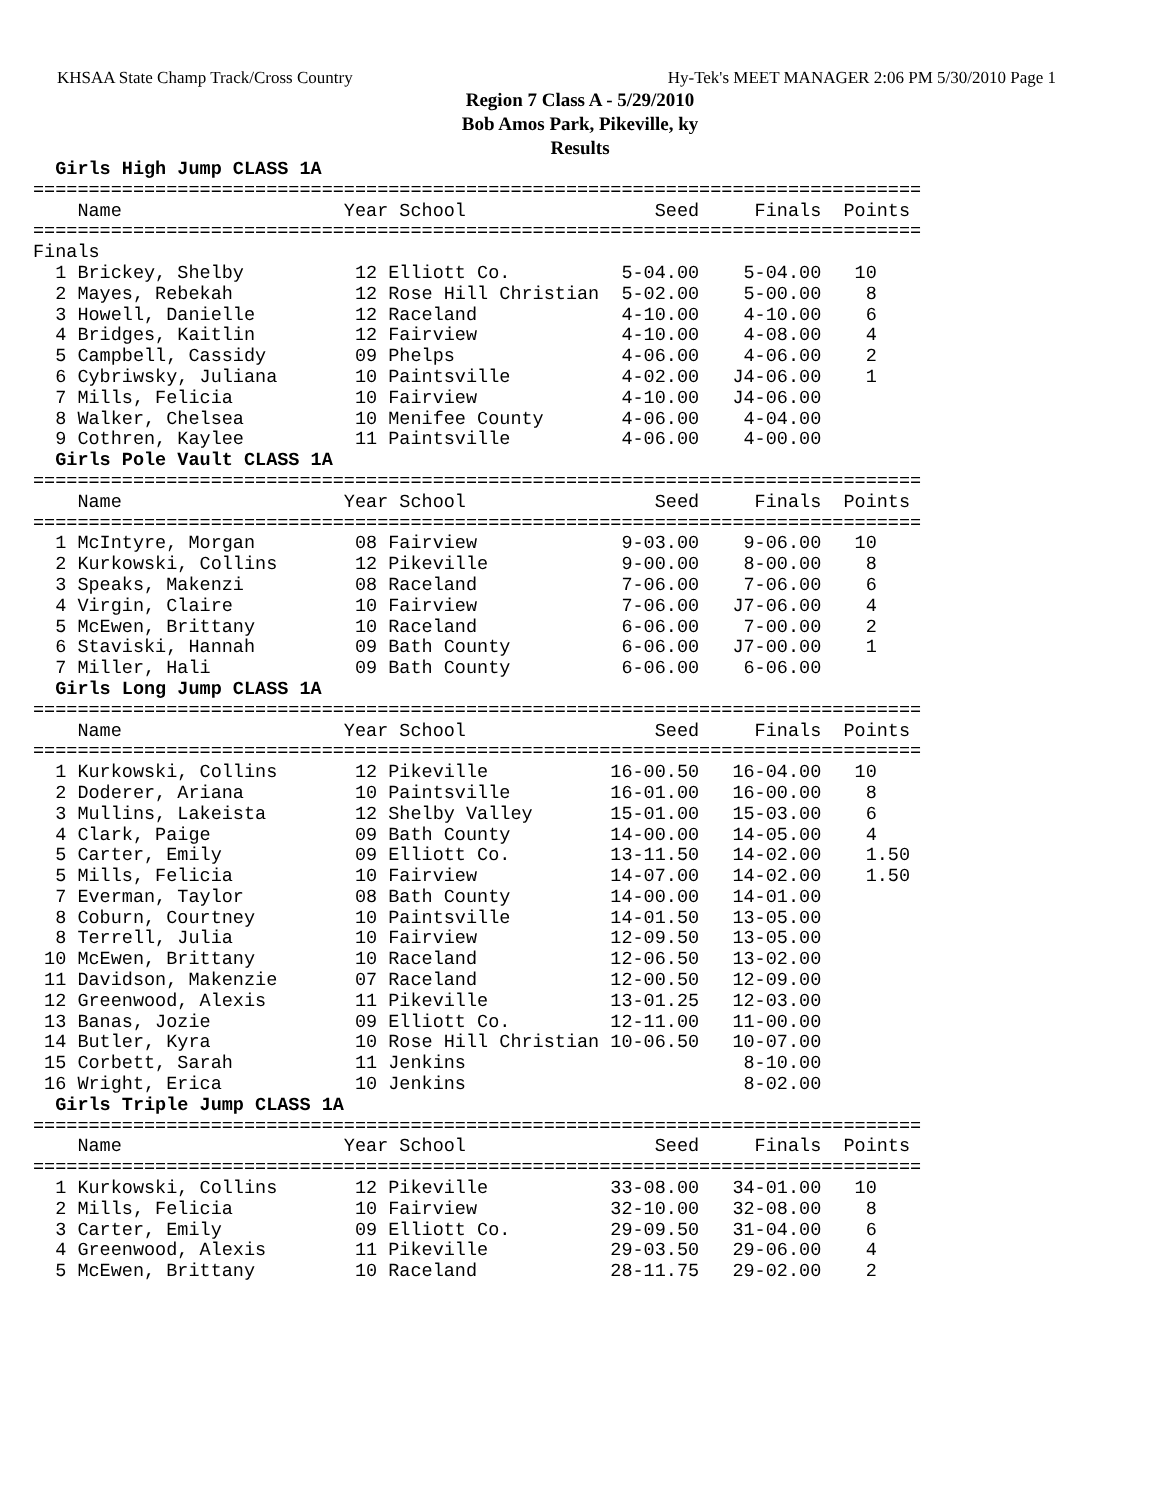KHSAA State Champ Track/Cross Country Hy-Tek's MEET MANAGER 2:06 PM 5/30/2010 Page 1
Region 7 Class A - 5/29/2010
Bob Amos Park, Pikeville, ky
Results
  Girls High Jump CLASS 1A
================================================================================
    Name                    Year School                 Seed     Finals  Points
================================================================================
Finals
  1 Brickey, Shelby          12 Elliott Co.          5-04.00    5-04.00   10
  2 Mayes, Rebekah           12 Rose Hill Christian  5-02.00    5-00.00    8
  3 Howell, Danielle         12 Raceland             4-10.00    4-10.00    6
  4 Bridges, Kaitlin         12 Fairview             4-10.00    4-08.00    4
  5 Campbell, Cassidy        09 Phelps               4-06.00    4-06.00    2
  6 Cybriwsky, Juliana       10 Paintsville          4-02.00   J4-06.00    1
  7 Mills, Felicia           10 Fairview             4-10.00   J4-06.00
  8 Walker, Chelsea          10 Menifee County       4-06.00    4-04.00
  9 Cothren, Kaylee          11 Paintsville          4-06.00    4-00.00
  Girls Pole Vault CLASS 1A
================================================================================
    Name                    Year School                 Seed     Finals  Points
================================================================================
  1 McIntyre, Morgan         08 Fairview             9-03.00    9-06.00   10
  2 Kurkowski, Collins       12 Pikeville            9-00.00    8-00.00    8
  3 Speaks, Makenzi          08 Raceland             7-06.00    7-06.00    6
  4 Virgin, Claire           10 Fairview             7-06.00   J7-06.00    4
  5 McEwen, Brittany         10 Raceland             6-06.00    7-00.00    2
  6 Staviski, Hannah         09 Bath County          6-06.00   J7-00.00    1
  7 Miller, Hali             09 Bath County          6-06.00    6-06.00
  Girls Long Jump CLASS 1A
================================================================================
    Name                    Year School                 Seed     Finals  Points
================================================================================
  1 Kurkowski, Collins       12 Pikeville           16-00.50   16-04.00   10
  2 Doderer, Ariana          10 Paintsville         16-01.00   16-00.00    8
  3 Mullins, Lakeista        12 Shelby Valley       15-01.00   15-03.00    6
  4 Clark, Paige             09 Bath County         14-00.00   14-05.00    4
  5 Carter, Emily            09 Elliott Co.         13-11.50   14-02.00    1.50
  5 Mills, Felicia           10 Fairview            14-07.00   14-02.00    1.50
  7 Everman, Taylor          08 Bath County         14-00.00   14-01.00
  8 Coburn, Courtney         10 Paintsville         14-01.50   13-05.00
  8 Terrell, Julia           10 Fairview            12-09.50   13-05.00
 10 McEwen, Brittany         10 Raceland            12-06.50   13-02.00
 11 Davidson, Makenzie       07 Raceland            12-00.50   12-09.00
 12 Greenwood, Alexis        11 Pikeville           13-01.25   12-03.00
 13 Banas, Jozie             09 Elliott Co.         12-11.00   11-00.00
 14 Butler, Kyra             10 Rose Hill Christian 10-06.50   10-07.00
 15 Corbett, Sarah           11 Jenkins                         8-10.00
 16 Wright, Erica            10 Jenkins                         8-02.00
  Girls Triple Jump CLASS 1A
================================================================================
    Name                    Year School                 Seed     Finals  Points
================================================================================
  1 Kurkowski, Collins       12 Pikeville           33-08.00   34-01.00   10
  2 Mills, Felicia           10 Fairview            32-10.00   32-08.00    8
  3 Carter, Emily            09 Elliott Co.         29-09.50   31-04.00    6
  4 Greenwood, Alexis        11 Pikeville           29-03.50   29-06.00    4
  5 McEwen, Brittany         10 Raceland            28-11.75   29-02.00    2